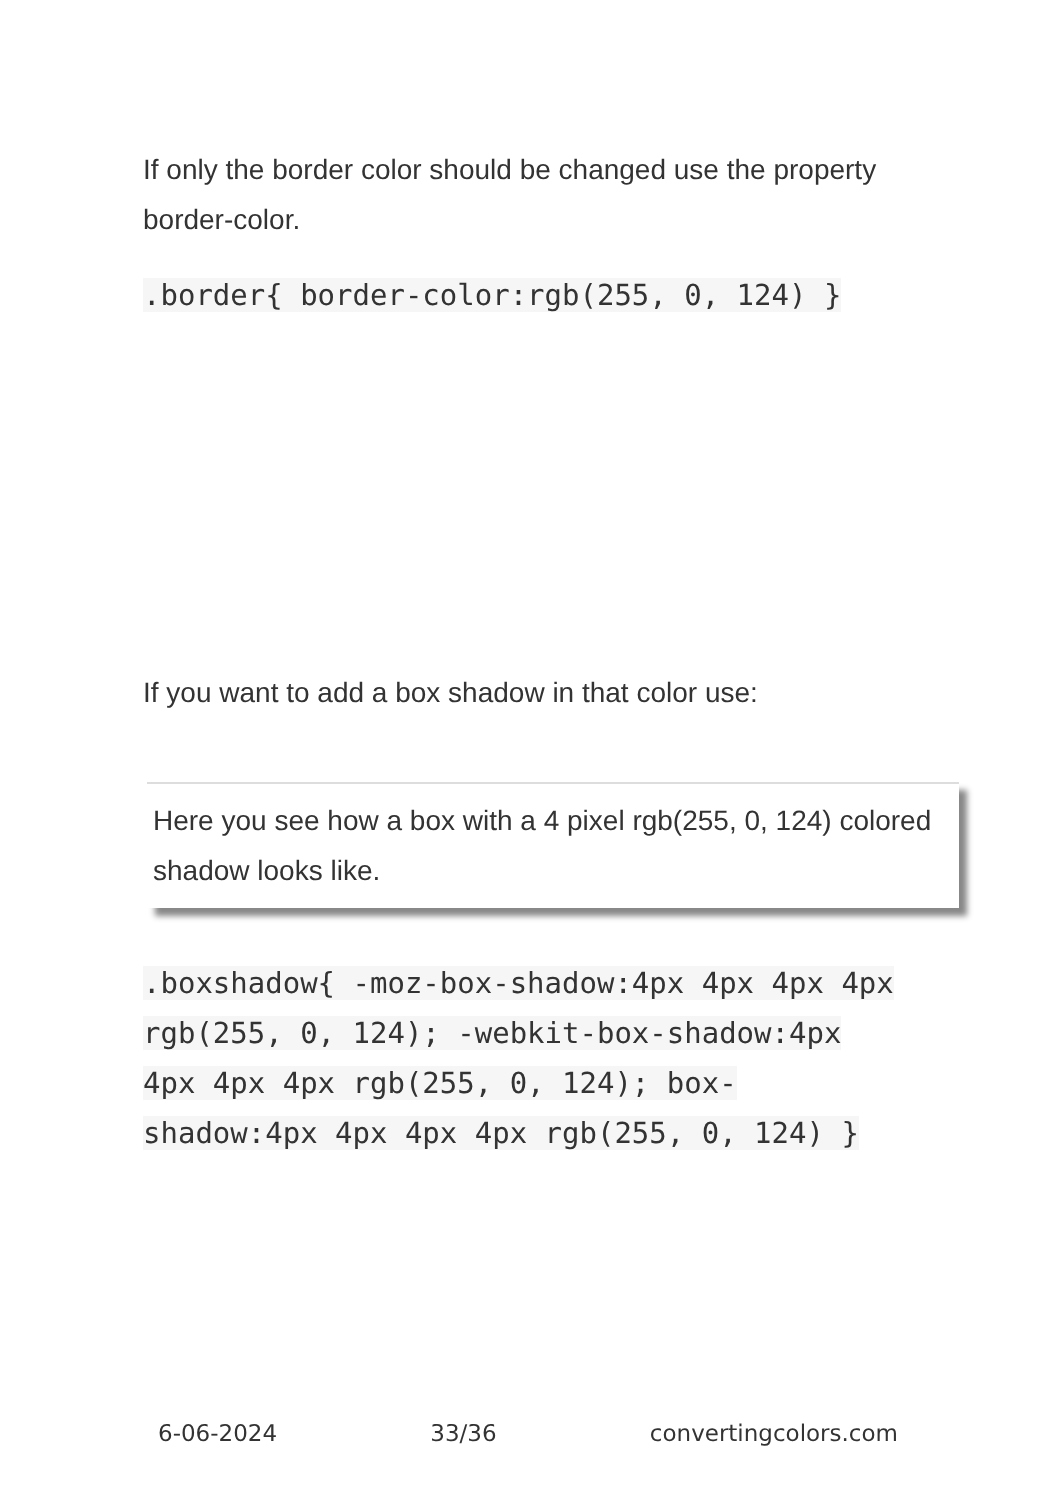If only the border color should be changed use the property border-color.
.border{ border-color:rgb(255, 0, 124) }
If you want to add a box shadow in that color use:
Here you see how a box with a 4 pixel rgb(255, 0, 124) colored shadow looks like.
.boxshadow{ -moz-box-shadow:4px 4px 4px 4px rgb(255, 0, 124); -webkit-box-shadow:4px 4px 4px 4px rgb(255, 0, 124); box-shadow:4px 4px 4px 4px rgb(255, 0, 124) }
6-06-2024 33/36 convertingcolors.com